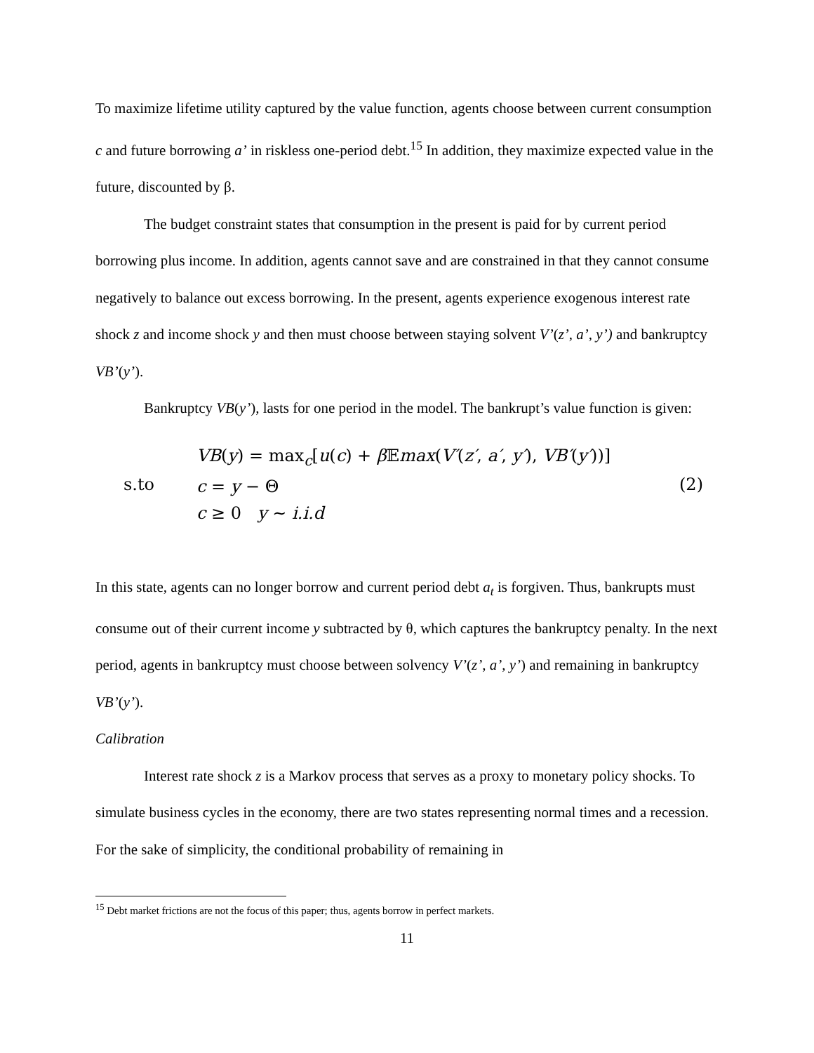To maximize lifetime utility captured by the value function, agents choose between current consumption c and future borrowing a’ in riskless one-period debt.<sup>15</sup> In addition, they maximize expected value in the future, discounted by β.
The budget constraint states that consumption in the present is paid for by current period borrowing plus income. In addition, agents cannot save and are constrained in that they cannot consume negatively to balance out excess borrowing. In the present, agents experience exogenous interest rate shock z and income shock y and then must choose between staying solvent V’(z’, a’, y’) and bankruptcy VB’(y’).
Bankruptcy VB(y’), lasts for one period in the model. The bankrupt’s value function is given:
s.to
VB(y) = max<sub>c</sub>[u(c) + β 𝔼max(V′(z′, a′, y′), VB′(y′))]
c = y − Θ
c ≥ 0 y ∼ i.i.d
(2)
In this state, agents can no longer borrow and current period debt a<sub>t</sub> is forgiven. Thus, bankrupts must consume out of their current income y subtracted by θ, which captures the bankruptcy penalty. In the next period, agents in bankruptcy must choose between solvency V’(z’, a’, y’) and remaining in bankruptcy VB’(y’).
Calibration
Interest rate shock z is a Markov process that serves as a proxy to monetary policy shocks. To simulate business cycles in the economy, there are two states representing normal times and a recession. For the sake of simplicity, the conditional probability of remaining in
<sup>15</sup> Debt market frictions are not the focus of this paper; thus, agents borrow in perfect markets.
11